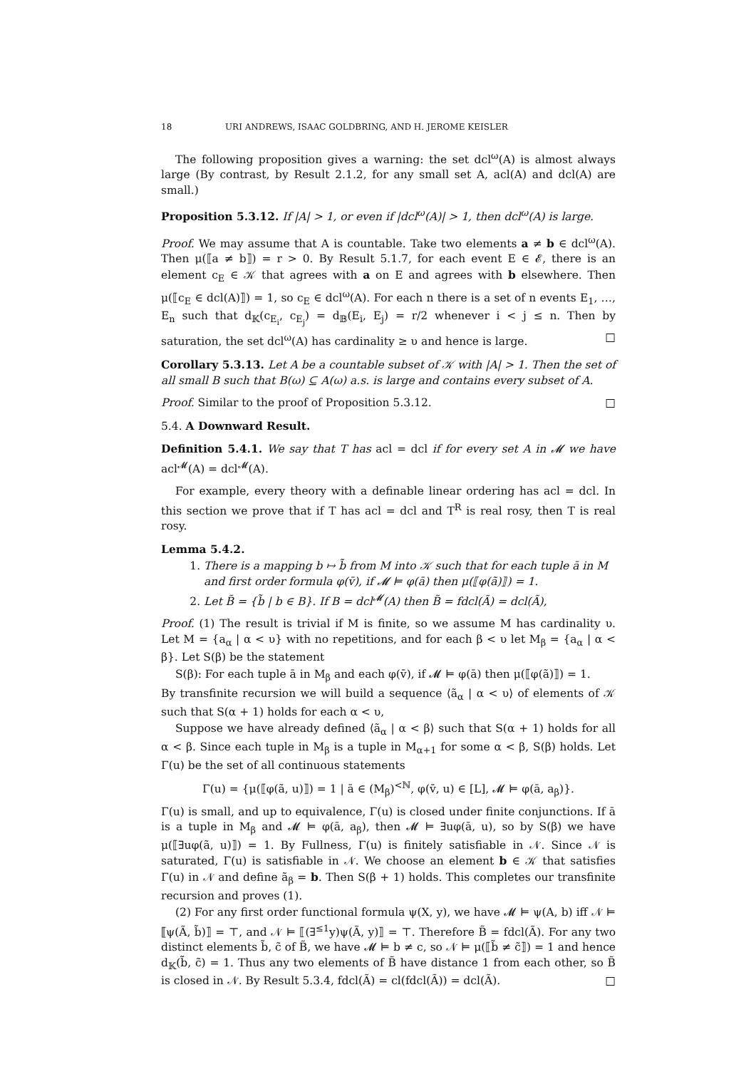18 URI ANDREWS, ISAAC GOLDBRING, AND H. JEROME KEISLER
The following proposition gives a warning: the set dcl<sup>ω</sup>(A) is almost always large (By contrast, by Result 2.1.2, for any small set A, acl(A) and dcl(A) are small.)
Proposition 5.3.12. If |A| > 1, or even if |dcl<sup>ω</sup>(A)| > 1, then dcl<sup>ω</sup>(A) is large.
Proof. We may assume that A is countable. Take two elements a ≠ b ∈ dcl<sup>ω</sup>(A). Then μ(⟦a ≠ b⟧) = r > 0. By Result 5.1.7, for each event E ∈ 𝓔, there is an element c<sub>E</sub> ∈ 𝒦 that agrees with a on E and agrees with b elsewhere. Then μ(⟦c<sub>E</sub> ∈ dcl(A)⟧) = 1, so c<sub>E</sub> ∈ dcl<sup>ω</sup>(A). For each n there is a set of n events E<sub>1</sub>, …, E<sub>n</sub> such that d<sub>𝕂</sub>(c<sub>E<sub>i</sub></sub>, c<sub>E<sub>j</sub></sub>) = d<sub>𝔹</sub>(E<sub>i</sub>, E<sub>j</sub>) = r/2 whenever i < j ≤ n. Then by saturation, the set dcl<sup>ω</sup>(A) has cardinality ≥ υ and hence is large. □
Corollary 5.3.13. Let A be a countable subset of 𝒦 with |A| > 1. Then the set of all small B such that B(ω) ⊆ A(ω) a.s. is large and contains every subset of A.
Proof. Similar to the proof of Proposition 5.3.12. □
5.4. A Downward Result.
Definition 5.4.1. We say that T has acl = dcl if for every set A in 𝓜 we have acl<sup>𝓜</sup>(A) = dcl<sup>𝓜</sup>(A).
For example, every theory with a definable linear ordering has acl = dcl. In this section we prove that if T has acl = dcl and T<sup>R</sup> is real rosy, then T is real rosy.
Lemma 5.4.2.
1. There is a mapping b ↦ b̃ from M into 𝒦 such that for each tuple ā in M and first order formula φ(v̄), if 𝓜 ⊨ φ(ā) then μ(⟦φ(ã)⟧) = 1.
2. Let B̃ = {b̃ | b ∈ B}. If B = dcl<sup>𝓜</sup>(A) then B̃ = fdcl(Ã) = dcl(Ã),
Proof. (1) The result is trivial if M is finite, so we assume M has cardinality υ. Let M = {a<sub>α</sub> | α < υ} with no repetitions, and for each β < υ let M<sub>β</sub> = {a<sub>α</sub> | α < β}. Let S(β) be the statement
S(β): For each tuple ā in M<sub>β</sub> and each φ(v̄), if 𝓜 ⊨ φ(ā) then μ(⟦φ(ã)⟧) = 1.
By transfinite recursion we will build a sequence ⟨ã<sub>α</sub> | α < υ⟩ of elements of 𝒦 such that S(α + 1) holds for each α < υ,
Suppose we have already defined ⟨ã<sub>α</sub> | α < β⟩ such that S(α + 1) holds for all α < β. Since each tuple in M<sub>β</sub> is a tuple in M<sub>α+1</sub> for some α < β, S(β) holds. Let Γ(u) be the set of all continuous statements
Γ(u) = {μ(⟦φ(ã, u)⟧) = 1 | ā ∈ (M<sub>β</sub>)<sup><ℕ</sup>, φ(v̄, u) ∈ [L], 𝓜 ⊨ φ(ā, a<sub>β</sub>)}.
Γ(u) is small, and up to equivalence, Γ(u) is closed under finite conjunctions. If ā is a tuple in M<sub>β</sub> and 𝓜 ⊨ φ(ā, a<sub>β</sub>), then 𝓜 ⊨ ∃uφ(ā, u), so by S(β) we have μ(⟦∃uφ(ã, u)⟧) = 1. By Fullness, Γ(u) is finitely satisfiable in 𝒩. Since 𝒩 is saturated, Γ(u) is satisfiable in 𝒩. We choose an element b ∈ 𝒦 that satisfies Γ(u) in 𝒩 and define ã<sub>β</sub> = b. Then S(β + 1) holds. This completes our transfinite recursion and proves (1).
(2) For any first order functional formula ψ(X, y), we have 𝓜 ⊨ ψ(A, b) iff 𝒩 ⊨ ⟦ψ(Ã, b̃)⟧ = ⊤, and 𝒩 ⊨ ⟦(∃<sup>≤1</sup>y)ψ(Ã, y)⟧ = ⊤. Therefore B̃ = fdcl(Ã). For any two distinct elements b̃, c̃ of B̃, we have 𝓜 ⊨ b ≠ c, so 𝒩 ⊨ μ(⟦b̃ ≠ c̃⟧) = 1 and hence d<sub>𝕂</sub>(b̃, c̃) = 1. Thus any two elements of B̃ have distance 1 from each other, so B̃ is closed in 𝒩. By Result 5.3.4, fdcl(Ã) = cl(fdcl(Ã)) = dcl(Ã). □